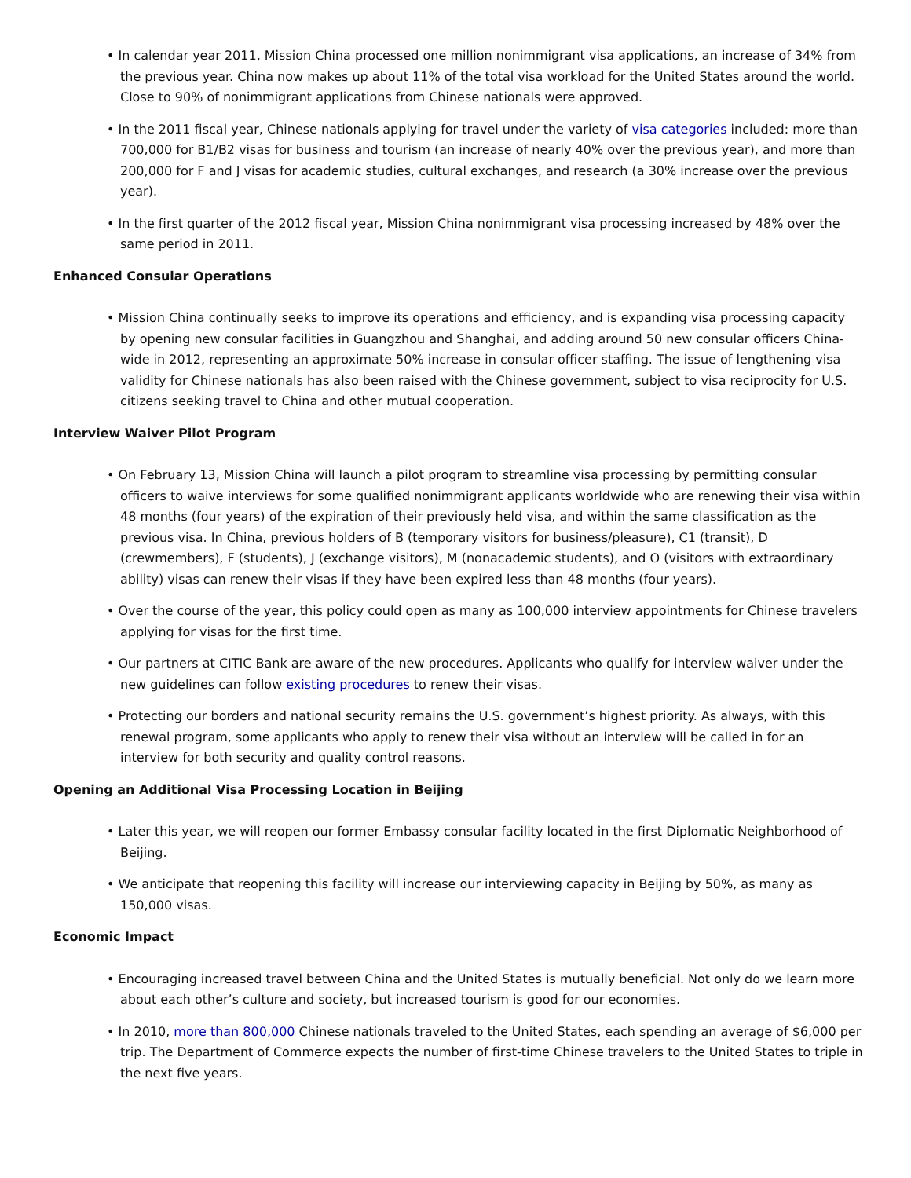• In calendar year 2011, Mission China processed one million nonimmigrant visa applications, an increase of 34% from the previous year. China now makes up about 11% of the total visa workload for the United States around the world. Close to 90% of nonimmigrant applications from Chinese nationals were approved.
• In the 2011 fiscal year, Chinese nationals applying for travel under the variety of visa categories included: more than 700,000 for B1/B2 visas for business and tourism (an increase of nearly 40% over the previous year), and more than 200,000 for F and J visas for academic studies, cultural exchanges, and research (a 30% increase over the previous year).
• In the first quarter of the 2012 fiscal year, Mission China nonimmigrant visa processing increased by 48% over the same period in 2011.
Enhanced Consular Operations
• Mission China continually seeks to improve its operations and efficiency, and is expanding visa processing capacity by opening new consular facilities in Guangzhou and Shanghai, and adding around 50 new consular officers China-wide in 2012, representing an approximate 50% increase in consular officer staffing. The issue of lengthening visa validity for Chinese nationals has also been raised with the Chinese government, subject to visa reciprocity for U.S. citizens seeking travel to China and other mutual cooperation.
Interview Waiver Pilot Program
• On February 13, Mission China will launch a pilot program to streamline visa processing by permitting consular officers to waive interviews for some qualified nonimmigrant applicants worldwide who are renewing their visa within 48 months (four years) of the expiration of their previously held visa, and within the same classification as the previous visa. In China, previous holders of B (temporary visitors for business/pleasure), C1 (transit), D (crewmembers), F (students), J (exchange visitors), M (nonacademic students), and O (visitors with extraordinary ability) visas can renew their visas if they have been expired less than 48 months (four years).
• Over the course of the year, this policy could open as many as 100,000 interview appointments for Chinese travelers applying for visas for the first time.
• Our partners at CITIC Bank are aware of the new procedures. Applicants who qualify for interview waiver under the new guidelines can follow existing procedures to renew their visas.
• Protecting our borders and national security remains the U.S. government’s highest priority. As always, with this renewal program, some applicants who apply to renew their visa without an interview will be called in for an interview for both security and quality control reasons.
Opening an Additional Visa Processing Location in Beijing
• Later this year, we will reopen our former Embassy consular facility located in the first Diplomatic Neighborhood of Beijing.
• We anticipate that reopening this facility will increase our interviewing capacity in Beijing by 50%, as many as 150,000 visas.
Economic Impact
• Encouraging increased travel between China and the United States is mutually beneficial. Not only do we learn more about each other’s culture and society, but increased tourism is good for our economies.
• In 2010, more than 800,000 Chinese nationals traveled to the United States, each spending an average of $6,000 per trip. The Department of Commerce expects the number of first-time Chinese travelers to the United States to triple in the next five years.